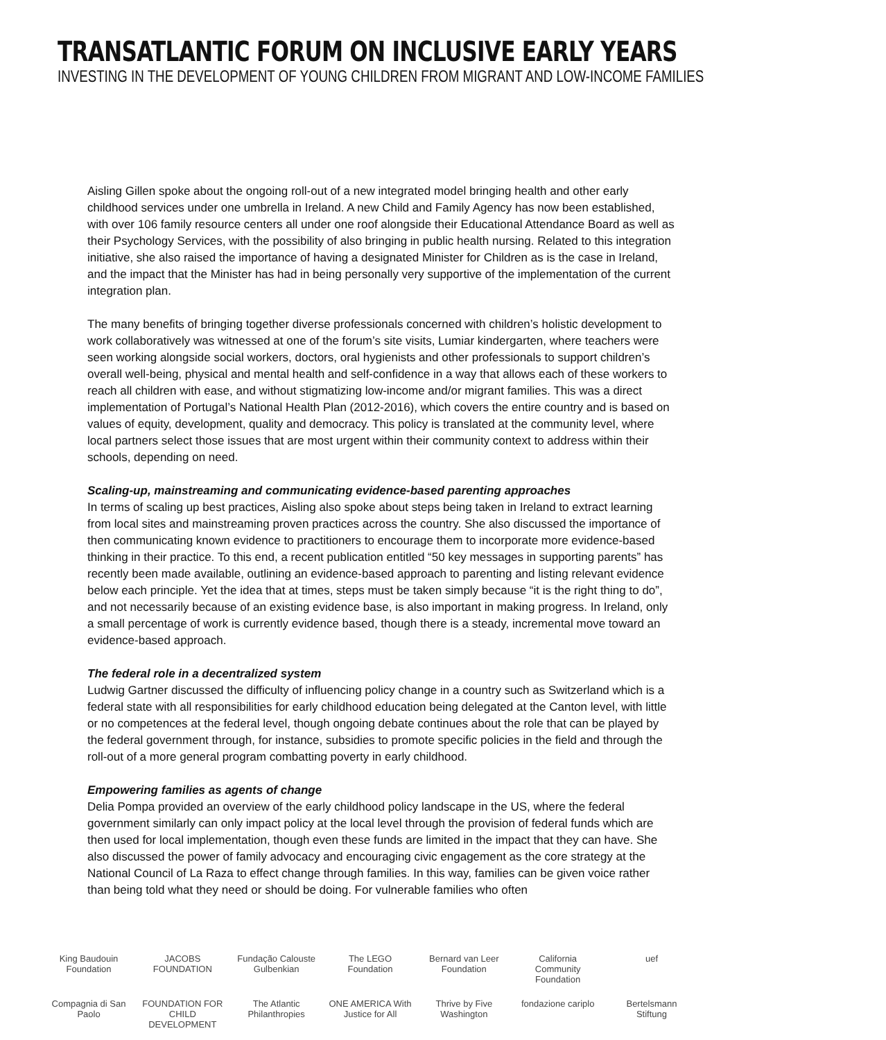TRANSATLANTIC FORUM ON INCLUSIVE EARLY YEARS
INVESTING IN THE DEVELOPMENT OF YOUNG CHILDREN FROM MIGRANT AND LOW-INCOME FAMILIES
Aisling Gillen spoke about the ongoing roll-out of a new integrated model bringing health and other early childhood services under one umbrella in Ireland. A new Child and Family Agency has now been established, with over 106 family resource centers all under one roof alongside their Educational Attendance Board as well as their Psychology Services, with the possibility of also bringing in public health nursing. Related to this integration initiative, she also raised the importance of having a designated Minister for Children as is the case in Ireland, and the impact that the Minister has had in being personally very supportive of the implementation of the current integration plan.
The many benefits of bringing together diverse professionals concerned with children’s holistic development to work collaboratively was witnessed at one of the forum’s site visits, Lumiar kindergarten, where teachers were seen working alongside social workers, doctors, oral hygienists and other professionals to support children’s overall well-being, physical and mental health and self-confidence in a way that allows each of these workers to reach all children with ease, and without stigmatizing low-income and/or migrant families. This was a direct implementation of Portugal’s National Health Plan (2012-2016), which covers the entire country and is based on values of equity, development, quality and democracy. This policy is translated at the community level, where local partners select those issues that are most urgent within their community context to address within their schools, depending on need.
Scaling-up, mainstreaming and communicating evidence-based parenting approaches
In terms of scaling up best practices, Aisling also spoke about steps being taken in Ireland to extract learning from local sites and mainstreaming proven practices across the country. She also discussed the importance of then communicating known evidence to practitioners to encourage them to incorporate more evidence-based thinking in their practice. To this end, a recent publication entitled “50 key messages in supporting parents” has recently been made available, outlining an evidence-based approach to parenting and listing relevant evidence below each principle. Yet the idea that at times, steps must be taken simply because “it is the right thing to do”, and not necessarily because of an existing evidence base, is also important in making progress. In Ireland, only a small percentage of work is currently evidence based, though there is a steady, incremental move toward an evidence-based approach.
The federal role in a decentralized system
Ludwig Gartner discussed the difficulty of influencing policy change in a country such as Switzerland which is a federal state with all responsibilities for early childhood education being delegated at the Canton level, with little or no competences at the federal level, though ongoing debate continues about the role that can be played by the federal government through, for instance, subsidies to promote specific policies in the field and through the roll-out of a more general program combatting poverty in early childhood.
Empowering families as agents of change
Delia Pompa provided an overview of the early childhood policy landscape in the US, where the federal government similarly can only impact policy at the local level through the provision of federal funds which are then used for local implementation, though even these funds are limited in the impact that they can have. She also discussed the power of family advocacy and encouraging civic engagement as the core strategy at the National Council of La Raza to effect change through families. In this way, families can be given voice rather than being told what they need or should be doing. For vulnerable families who often
King Baudouin Foundation JACOBS FOUNDATION Fundação Calouste Gulbenkian The LEGO Foundation Bernard van Leer Foundation California Community Foundation uef Compagnia di San Paolo FOUNDATION FOR CHILD DEVELOPMENT The Atlantic Philanthropies ONE AMERICA With Justice for All Thrive by Five Washington fondazione cariplo Bertelsmann Stiftung